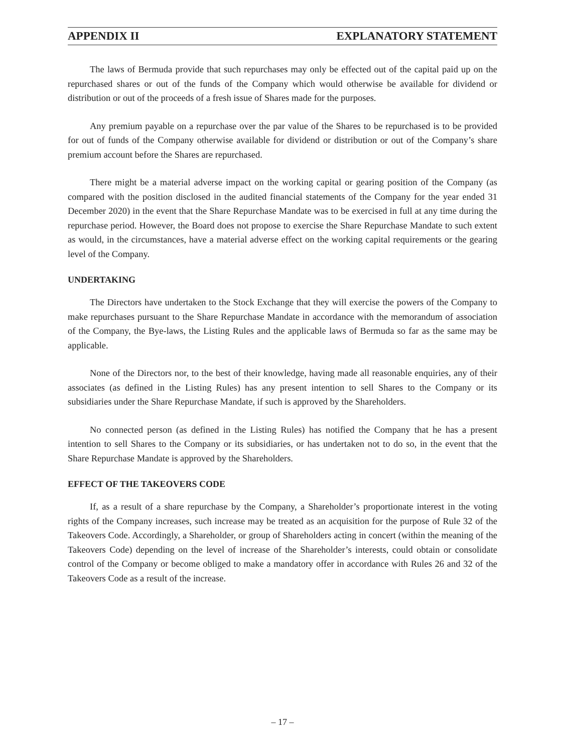APPENDIX II EXPLANATORY STATEMENT
The laws of Bermuda provide that such repurchases may only be effected out of the capital paid up on the repurchased shares or out of the funds of the Company which would otherwise be available for dividend or distribution or out of the proceeds of a fresh issue of Shares made for the purposes.
Any premium payable on a repurchase over the par value of the Shares to be repurchased is to be provided for out of funds of the Company otherwise available for dividend or distribution or out of the Company’s share premium account before the Shares are repurchased.
There might be a material adverse impact on the working capital or gearing position of the Company (as compared with the position disclosed in the audited financial statements of the Company for the year ended 31 December 2020) in the event that the Share Repurchase Mandate was to be exercised in full at any time during the repurchase period. However, the Board does not propose to exercise the Share Repurchase Mandate to such extent as would, in the circumstances, have a material adverse effect on the working capital requirements or the gearing level of the Company.
UNDERTAKING
The Directors have undertaken to the Stock Exchange that they will exercise the powers of the Company to make repurchases pursuant to the Share Repurchase Mandate in accordance with the memorandum of association of the Company, the Bye-laws, the Listing Rules and the applicable laws of Bermuda so far as the same may be applicable.
None of the Directors nor, to the best of their knowledge, having made all reasonable enquiries, any of their associates (as defined in the Listing Rules) has any present intention to sell Shares to the Company or its subsidiaries under the Share Repurchase Mandate, if such is approved by the Shareholders.
No connected person (as defined in the Listing Rules) has notified the Company that he has a present intention to sell Shares to the Company or its subsidiaries, or has undertaken not to do so, in the event that the Share Repurchase Mandate is approved by the Shareholders.
EFFECT OF THE TAKEOVERS CODE
If, as a result of a share repurchase by the Company, a Shareholder’s proportionate interest in the voting rights of the Company increases, such increase may be treated as an acquisition for the purpose of Rule 32 of the Takeovers Code. Accordingly, a Shareholder, or group of Shareholders acting in concert (within the meaning of the Takeovers Code) depending on the level of increase of the Shareholder’s interests, could obtain or consolidate control of the Company or become obliged to make a mandatory offer in accordance with Rules 26 and 32 of the Takeovers Code as a result of the increase.
– 17 –